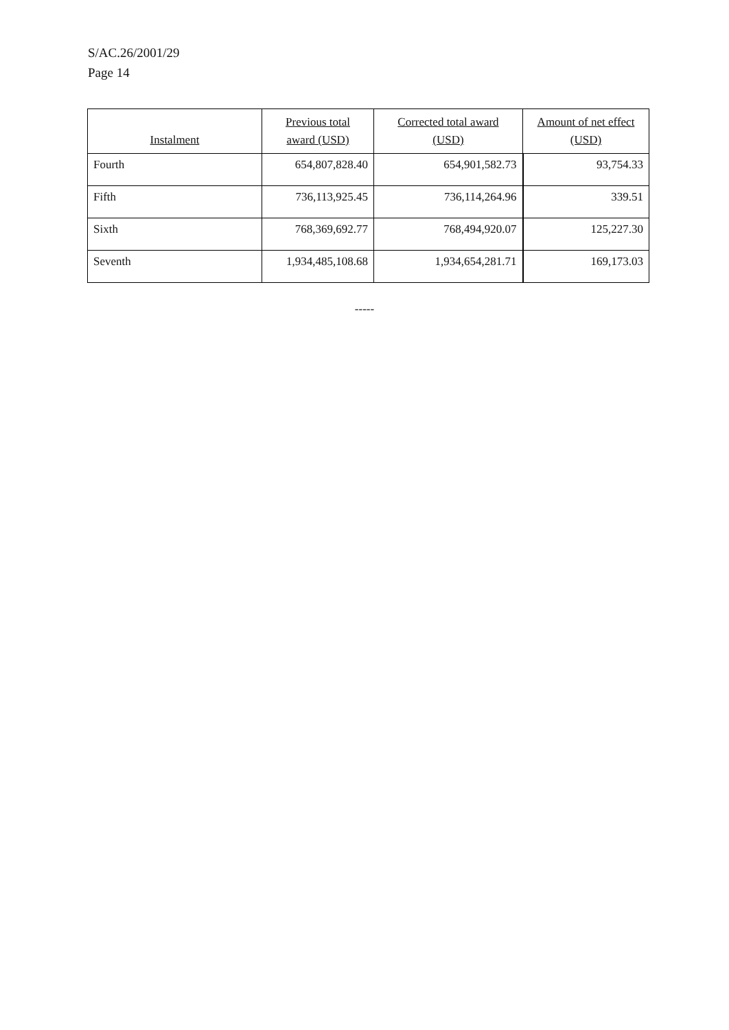S/AC.26/2001/29
Page 14
| Instalment | Previous total award (USD) | Corrected total award (USD) | Amount of net effect (USD) |
| --- | --- | --- | --- |
| Fourth | 654,807,828.40 | 654,901,582.73 | 93,754.33 |
| Fifth | 736,113,925.45 | 736,114,264.96 | 339.51 |
| Sixth | 768,369,692.77 | 768,494,920.07 | 125,227.30 |
| Seventh | 1,934,485,108.68 | 1,934,654,281.71 | 169,173.03 |
-----